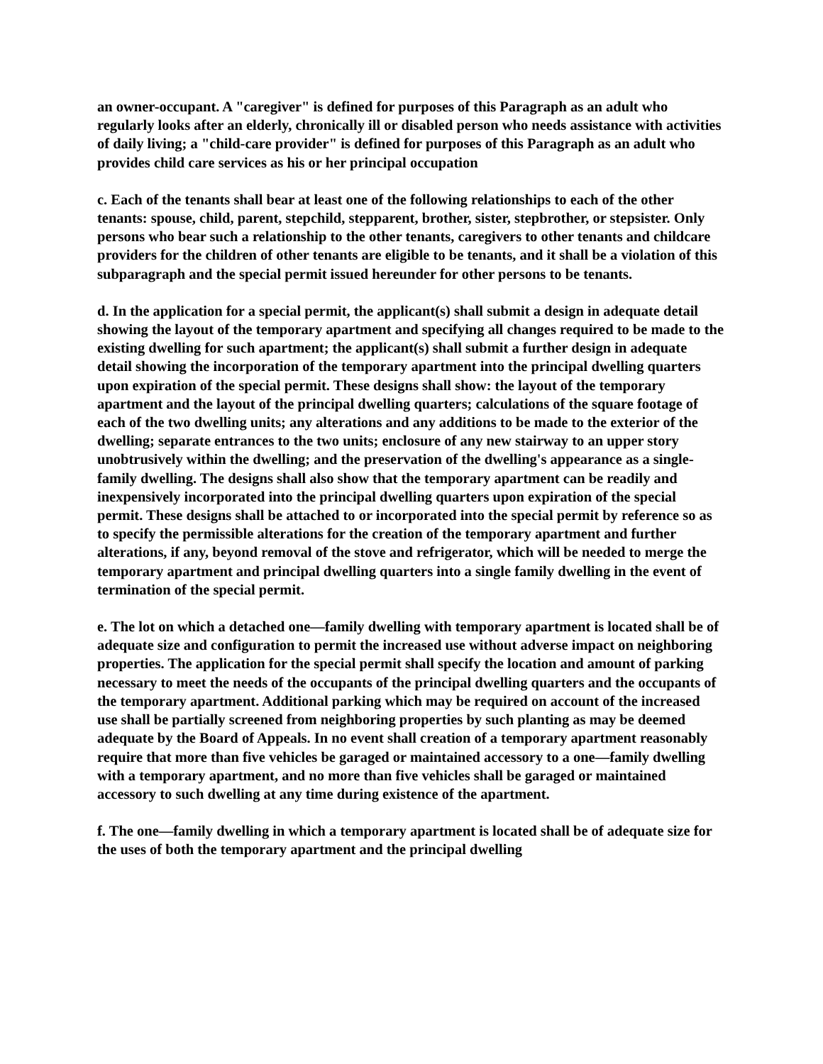an owner-occupant. A "caregiver" is defined for purposes of this Paragraph as an adult who regularly looks after an elderly, chronically ill or disabled person who needs assistance with activities of daily living; a "child-care provider" is defined for purposes of this Paragraph as an adult who provides child care services as his or her principal occupation
c. Each of the tenants shall bear at least one of the following relationships to each of the other tenants: spouse, child, parent, stepchild, stepparent, brother, sister, stepbrother, or stepsister. Only persons who bear such a relationship to the other tenants, caregivers to other tenants and childcare providers for the children of other tenants are eligible to be tenants, and it shall be a violation of this subparagraph and the special permit issued hereunder for other persons to be tenants.
d. In the application for a special permit, the applicant(s) shall submit a design in adequate detail showing the layout of the temporary apartment and specifying all changes required to be made to the existing dwelling for such apartment; the applicant(s) shall submit a further design in adequate detail showing the incorporation of the temporary apartment into the principal dwelling quarters upon expiration of the special permit. These designs shall show: the layout of the temporary apartment and the layout of the principal dwelling quarters; calculations of the square footage of each of the two dwelling units; any alterations and any additions to be made to the exterior of the dwelling; separate entrances to the two units; enclosure of any new stairway to an upper story unobtrusively within the dwelling; and the preservation of the dwelling's appearance as a single-family dwelling. The designs shall also show that the temporary apartment can be readily and inexpensively incorporated into the principal dwelling quarters upon expiration of the special permit. These designs shall be attached to or incorporated into the special permit by reference so as to specify the permissible alterations for the creation of the temporary apartment and further alterations, if any, beyond removal of the stove and refrigerator, which will be needed to merge the temporary apartment and principal dwelling quarters into a single family dwelling in the event of termination of the special permit.
e. The lot on which a detached one—family dwelling with temporary apartment is located shall be of adequate size and configuration to permit the increased use without adverse impact on neighboring properties. The application for the special permit shall specify the location and amount of parking necessary to meet the needs of the occupants of the principal dwelling quarters and the occupants of the temporary apartment. Additional parking which may be required on account of the increased use shall be partially screened from neighboring properties by such planting as may be deemed adequate by the Board of Appeals. In no event shall creation of a temporary apartment reasonably require that more than five vehicles be garaged or maintained accessory to a one—family dwelling with a temporary apartment, and no more than five vehicles shall be garaged or maintained accessory to such dwelling at any time during existence of the apartment.
f. The one—family dwelling in which a temporary apartment is located shall be of adequate size for the uses of both the temporary apartment and the principal dwelling